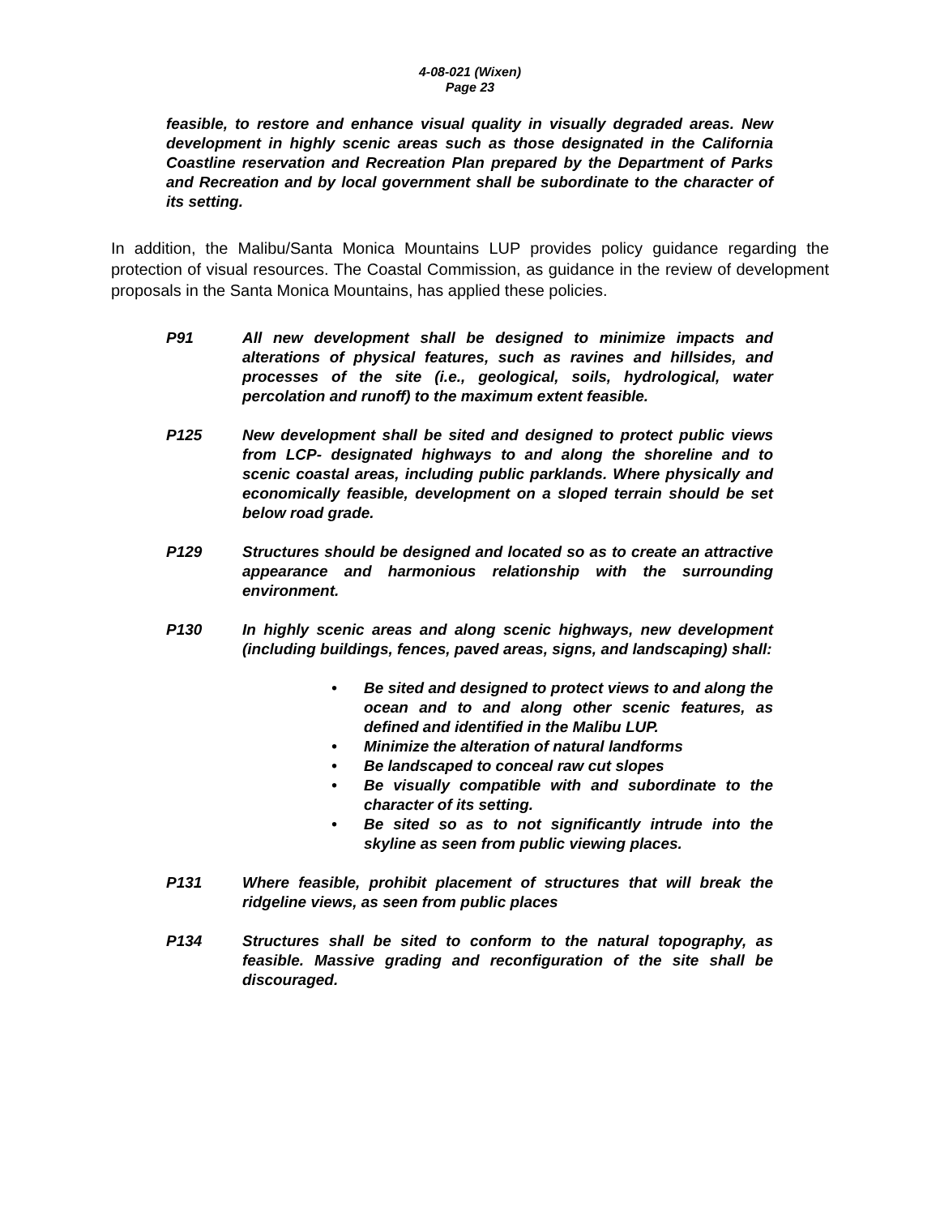4-08-021 (Wixen)
Page 23
feasible, to restore and enhance visual quality in visually degraded areas. New development in highly scenic areas such as those designated in the California Coastline reservation and Recreation Plan prepared by the Department of Parks and Recreation and by local government shall be subordinate to the character of its setting.
In addition, the Malibu/Santa Monica Mountains LUP provides policy guidance regarding the protection of visual resources. The Coastal Commission, as guidance in the review of development proposals in the Santa Monica Mountains, has applied these policies.
P91 All new development shall be designed to minimize impacts and alterations of physical features, such as ravines and hillsides, and processes of the site (i.e., geological, soils, hydrological, water percolation and runoff) to the maximum extent feasible.
P125 New development shall be sited and designed to protect public views from LCP- designated highways to and along the shoreline and to scenic coastal areas, including public parklands. Where physically and economically feasible, development on a sloped terrain should be set below road grade.
P129 Structures should be designed and located so as to create an attractive appearance and harmonious relationship with the surrounding environment.
P130 In highly scenic areas and along scenic highways, new development (including buildings, fences, paved areas, signs, and landscaping) shall:
• Be sited and designed to protect views to and along the ocean and to and along other scenic features, as defined and identified in the Malibu LUP.
• Minimize the alteration of natural landforms
• Be landscaped to conceal raw cut slopes
• Be visually compatible with and subordinate to the character of its setting.
• Be sited so as to not significantly intrude into the skyline as seen from public viewing places.
P131 Where feasible, prohibit placement of structures that will break the ridgeline views, as seen from public places
P134 Structures shall be sited to conform to the natural topography, as feasible. Massive grading and reconfiguration of the site shall be discouraged.